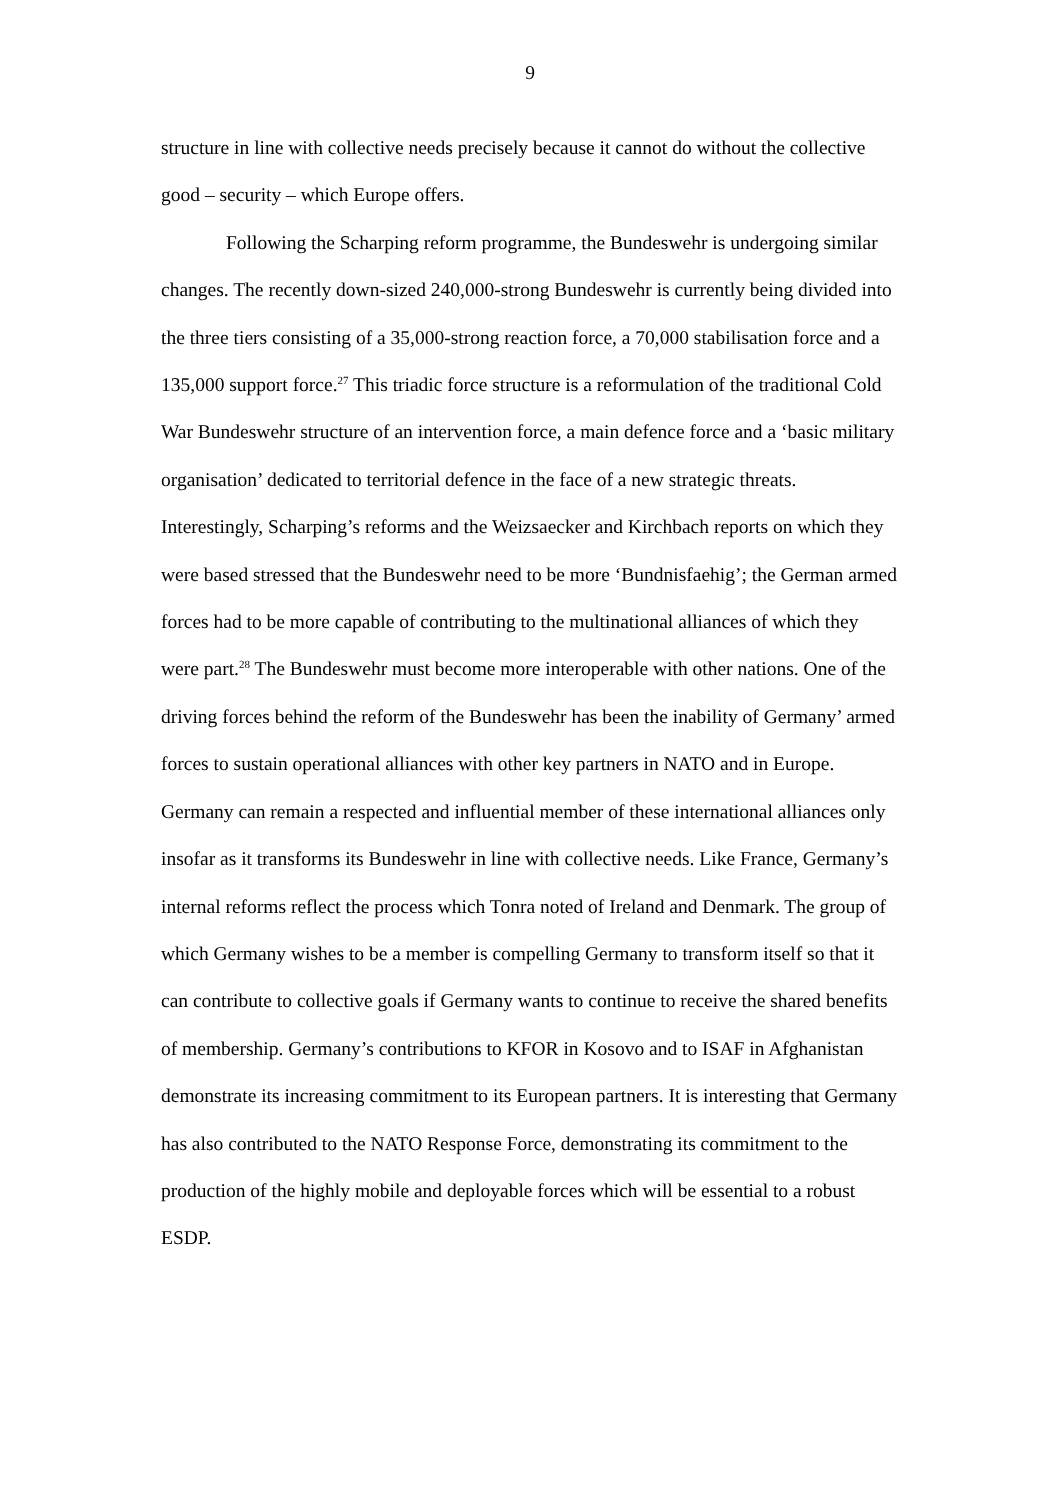9
structure in line with collective needs precisely because it cannot do without the collective good – security – which Europe offers.
Following the Scharping reform programme, the Bundeswehr is undergoing similar changes. The recently down-sized 240,000-strong Bundeswehr is currently being divided into the three tiers consisting of a 35,000-strong reaction force, a 70,000 stabilisation force and a 135,000 support force.<sup>27</sup> This triadic force structure is a reformulation of the traditional Cold War Bundeswehr structure of an intervention force, a main defence force and a ‘basic military organisation’ dedicated to territorial defence in the face of a new strategic threats. Interestingly, Scharping’s reforms and the Weizsaecker and Kirchbach reports on which they were based stressed that the Bundeswehr need to be more ‘Bundnisfaehig’; the German armed forces had to be more capable of contributing to the multinational alliances of which they were part.<sup>28</sup> The Bundeswehr must become more interoperable with other nations. One of the driving forces behind the reform of the Bundeswehr has been the inability of Germany’ armed forces to sustain operational alliances with other key partners in NATO and in Europe. Germany can remain a respected and influential member of these international alliances only insofar as it transforms its Bundeswehr in line with collective needs. Like France, Germany’s internal reforms reflect the process which Tonra noted of Ireland and Denmark. The group of which Germany wishes to be a member is compelling Germany to transform itself so that it can contribute to collective goals if Germany wants to continue to receive the shared benefits of membership. Germany’s contributions to KFOR in Kosovo and to ISAF in Afghanistan demonstrate its increasing commitment to its European partners. It is interesting that Germany has also contributed to the NATO Response Force, demonstrating its commitment to the production of the highly mobile and deployable forces which will be essential to a robust ESDP.